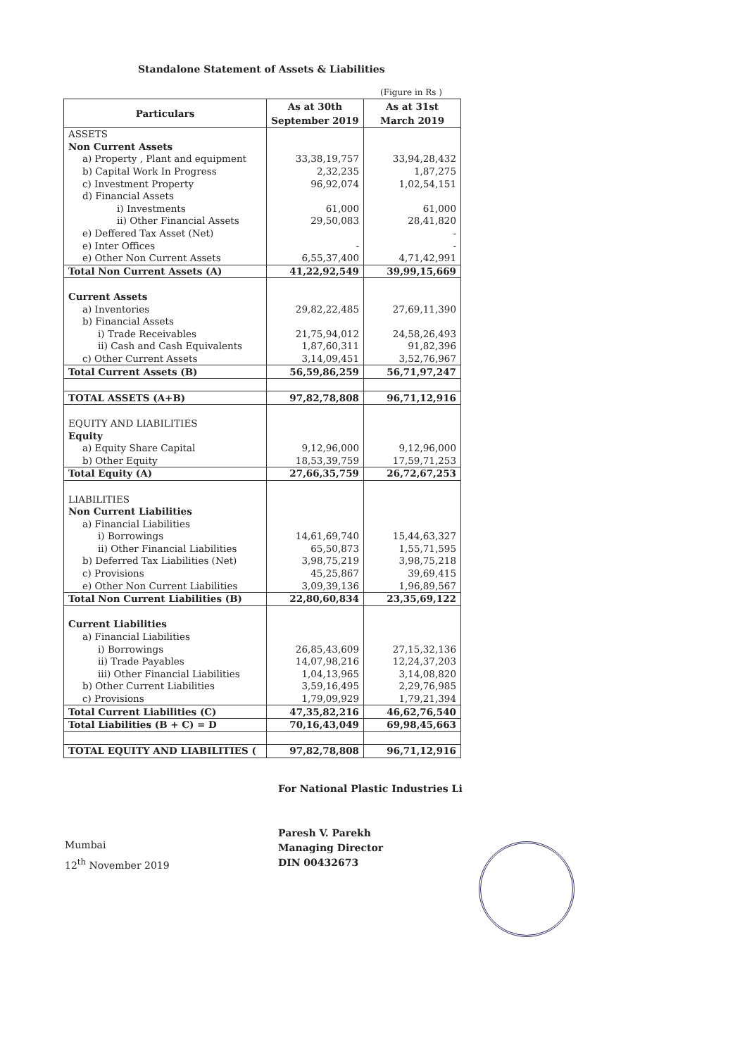Standalone Statement of Assets & Liabilities
(Figure in Rs )
| Particulars | As at 30th September 2019 | As at 31st March 2019 |
| --- | --- | --- |
| ASSETS | | |
| Non Current Assets | | |
| a) Property , Plant and equipment | 33,38,19,757 | 33,94,28,432 |
| b) Capital Work In Progress | 2,32,235 | 1,87,275 |
| c) Investment Property | 96,92,074 | 1,02,54,151 |
| d) Financial Assets | | |
| i) Investments | 61,000 | 61,000 |
| ii) Other Financial Assets | 29,50,083 | 28,41,820 |
| e) Deffered Tax Asset (Net) | | - |
| e) Inter Offices | - | - |
| e) Other Non Current Assets | 6,55,37,400 | 4,71,42,991 |
| Total Non Current Assets (A) | 41,22,92,549 | 39,99,15,669 |
| Current Assets | | |
| a) Inventories | 29,82,22,485 | 27,69,11,390 |
| b) Financial Assets | | |
| i) Trade Receivables | 21,75,94,012 | 24,58,26,493 |
| ii) Cash and Cash Equivalents | 1,87,60,311 | 91,82,396 |
| c) Other Current Assets | 3,14,09,451 | 3,52,76,967 |
| Total Current Assets (B) | 56,59,86,259 | 56,71,97,247 |
| TOTAL ASSETS (A+B) | 97,82,78,808 | 96,71,12,916 |
| EQUITY AND LIABILITIES | | |
| Equity | | |
| a) Equity Share Capital | 9,12,96,000 | 9,12,96,000 |
| b) Other Equity | 18,53,39,759 | 17,59,71,253 |
| Total Equity (A) | 27,66,35,759 | 26,72,67,253 |
| LIABILITIES | | |
| Non Current Liabilities | | |
| a) Financial Liabilities | | |
| i) Borrowings | 14,61,69,740 | 15,44,63,327 |
| ii) Other Financial Liabilities | 65,50,873 | 1,55,71,595 |
| b) Deferred Tax Liabilities (Net) | 3,98,75,219 | 3,98,75,218 |
| c) Provisions | 45,25,867 | 39,69,415 |
| e) Other Non Current Liabilities | 3,09,39,136 | 1,96,89,567 |
| Total Non Current Liabilities (B) | 22,80,60,834 | 23,35,69,122 |
| Current Liabilities | | |
| a) Financial Liabilities | | |
| i) Borrowings | 26,85,43,609 | 27,15,32,136 |
| ii) Trade Payables | 14,07,98,216 | 12,24,37,203 |
| iii) Other Financial Liabilities | 1,04,13,965 | 3,14,08,820 |
| b) Other Current Liabilities | 3,59,16,495 | 2,29,76,985 |
| c) Provisions | 1,79,09,929 | 1,79,21,394 |
| Total Current Liabilities (C) | 47,35,82,216 | 46,62,76,540 |
| Total Liabilities (B + C) = D | 70,16,43,049 | 69,98,45,663 |
| TOTAL EQUITY AND LIABILITIES ( | 97,82,78,808 | 96,71,12,916 |
For National Plastic Industries Li
Paresh V. Parekh
Managing Director
DIN 00432673
Mumbai
12<sup>th</sup> November 2019